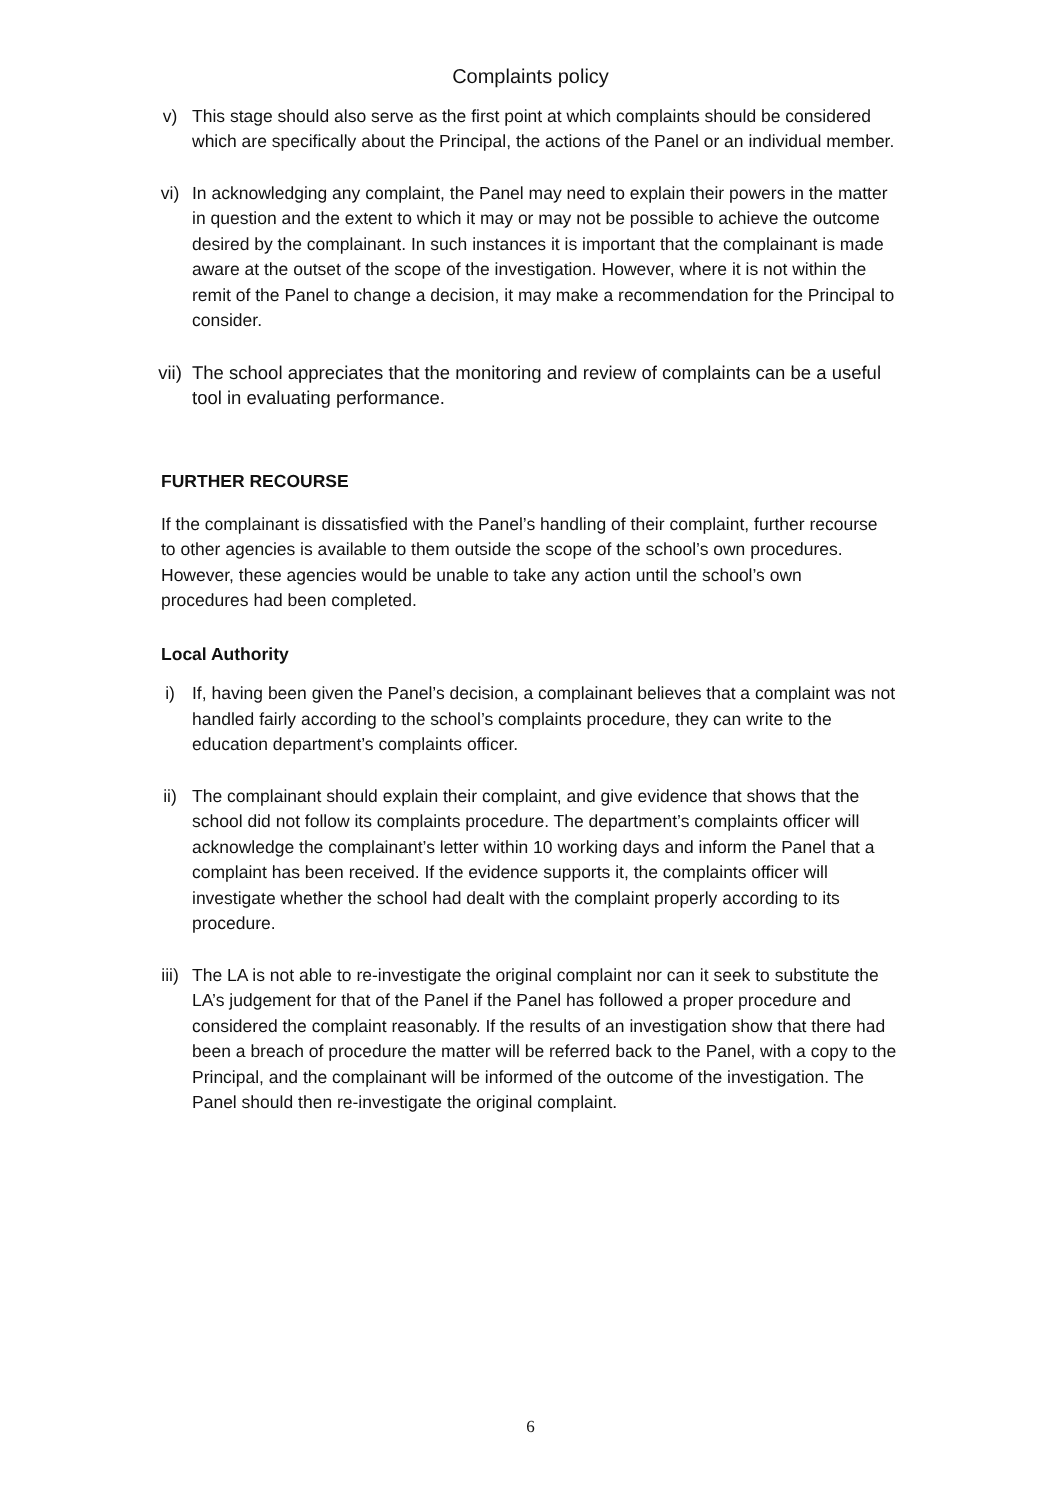Complaints policy
v) This stage should also serve as the first point at which complaints should be considered which are specifically about the Principal, the actions of the Panel or an individual member.
vi) In acknowledging any complaint, the Panel may need to explain their powers in the matter in question and the extent to which it may or may not be possible to achieve the outcome desired by the complainant. In such instances it is important that the complainant is made aware at the outset of the scope of the investigation. However, where it is not within the remit of the Panel to change a decision, it may make a recommendation for the Principal to consider.
vii) The school appreciates that the monitoring and review of complaints can be a useful tool in evaluating performance.
FURTHER RECOURSE
If the complainant is dissatisfied with the Panel’s handling of their complaint, further recourse to other agencies is available to them outside the scope of the school’s own procedures. However, these agencies would be unable to take any action until the school’s own procedures had been completed.
Local Authority
i) If, having been given the Panel’s decision, a complainant believes that a complaint was not handled fairly according to the school’s complaints procedure, they can write to the education department’s complaints officer.
ii) The complainant should explain their complaint, and give evidence that shows that the school did not follow its complaints procedure. The department’s complaints officer will acknowledge the complainant’s letter within 10 working days and inform the Panel that a complaint has been received. If the evidence supports it, the complaints officer will investigate whether the school had dealt with the complaint properly according to its procedure.
iii) The LA is not able to re-investigate the original complaint nor can it seek to substitute the LA’s judgement for that of the Panel if the Panel has followed a proper procedure and considered the complaint reasonably. If the results of an investigation show that there had been a breach of procedure the matter will be referred back to the Panel, with a copy to the Principal, and the complainant will be informed of the outcome of the investigation. The Panel should then re-investigate the original complaint.
6